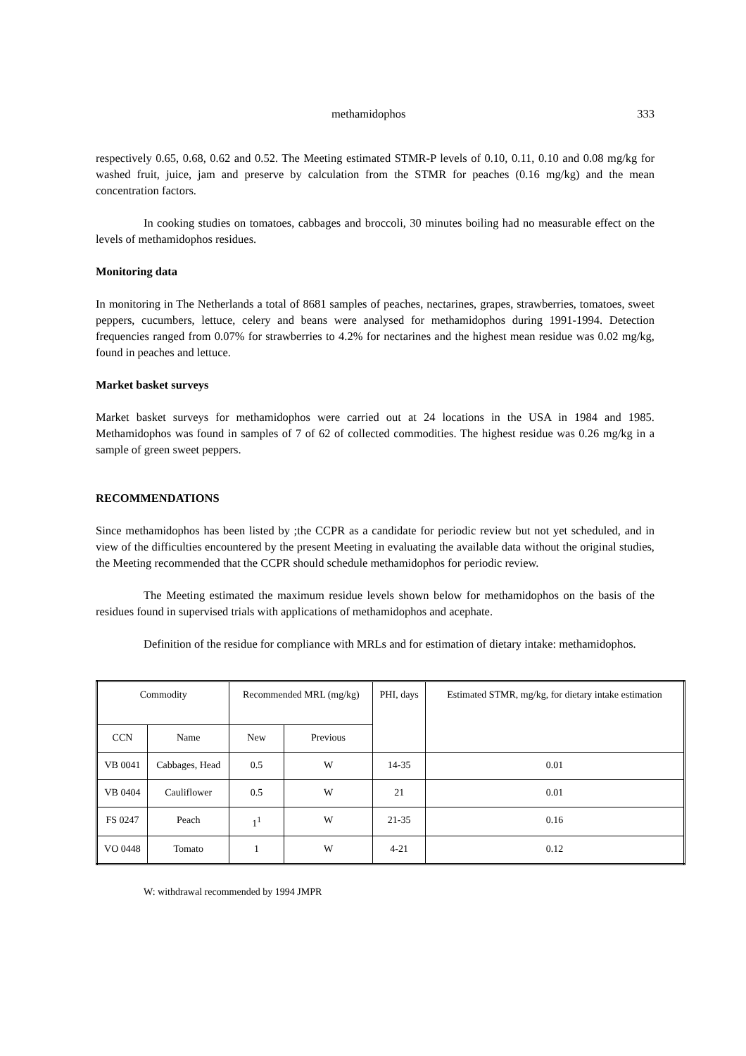methamidophos 333
respectively 0.65, 0.68, 0.62 and 0.52. The Meeting estimated STMR-P levels of 0.10, 0.11, 0.10 and 0.08 mg/kg for washed fruit, juice, jam and preserve by calculation from the STMR for peaches (0.16 mg/kg) and the mean concentration factors.
In cooking studies on tomatoes, cabbages and broccoli, 30 minutes boiling had no measurable effect on the levels of methamidophos residues.
Monitoring data
In monitoring in The Netherlands a total of 8681 samples of peaches, nectarines, grapes, strawberries, tomatoes, sweet peppers, cucumbers, lettuce, celery and beans were analysed for methamidophos during 1991-1994. Detection frequencies ranged from 0.07% for strawberries to 4.2% for nectarines and the highest mean residue was 0.02 mg/kg, found in peaches and lettuce.
Market basket surveys
Market basket surveys for methamidophos were carried out at 24 locations in the USA in 1984 and 1985. Methamidophos was found in samples of 7 of 62 of collected commodities. The highest residue was 0.26 mg/kg in a sample of green sweet peppers.
RECOMMENDATIONS
Since methamidophos has been listed by ;the CCPR as a candidate for periodic review but not yet scheduled, and in view of the difficulties encountered by the present Meeting in evaluating the available data without the original studies, the Meeting recommended that the CCPR should schedule methamidophos for periodic review.
The Meeting estimated the maximum residue levels shown below for methamidophos on the basis of the residues found in supervised trials with applications of methamidophos and acephate.
Definition of the residue for compliance with MRLs and for estimation of dietary intake: methamidophos.
| Commodity | | Recommended MRL (mg/kg) | | PHI, days | Estimated STMR, mg/kg, for dietary intake estimation |
| --- | --- | --- | --- | --- | --- |
| CCN | Name | New | Previous | | |
| VB 0041 | Cabbages, Head | 0.5 | W | 14-35 | 0.01 |
| VB 0404 | Cauliflower | 0.5 | W | 21 | 0.01 |
| FS 0247 | Peach | 1<sup>1</sup> | W | 21-35 | 0.16 |
| VO 0448 | Tomato | 1 | W | 4-21 | 0.12 |
W: withdrawal recommended by 1994 JMPR